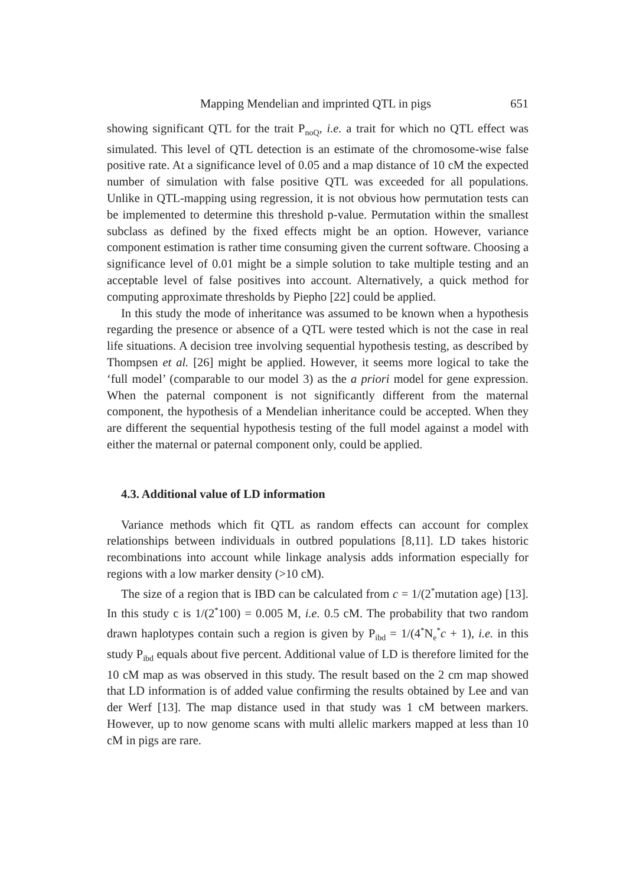Mapping Mendelian and imprinted QTL in pigs 651
showing significant QTL for the trait P<sub>noQ</sub>, i.e. a trait for which no QTL effect was simulated. This level of QTL detection is an estimate of the chromosome-wise false positive rate. At a significance level of 0.05 and a map distance of 10 cM the expected number of simulation with false positive QTL was exceeded for all populations. Unlike in QTL-mapping using regression, it is not obvious how permutation tests can be implemented to determine this threshold p-value. Permutation within the smallest subclass as defined by the fixed effects might be an option. However, variance component estimation is rather time consuming given the current software. Choosing a significance level of 0.01 might be a simple solution to take multiple testing and an acceptable level of false positives into account. Alternatively, a quick method for computing approximate thresholds by Piepho [22] could be applied.
In this study the mode of inheritance was assumed to be known when a hypothesis regarding the presence or absence of a QTL were tested which is not the case in real life situations. A decision tree involving sequential hypothesis testing, as described by Thompsen et al. [26] might be applied. However, it seems more logical to take the ‘full model’ (comparable to our model 3) as the a priori model for gene expression. When the paternal component is not significantly different from the maternal component, the hypothesis of a Mendelian inheritance could be accepted. When they are different the sequential hypothesis testing of the full model against a model with either the maternal or paternal component only, could be applied.
4.3. Additional value of LD information
Variance methods which fit QTL as random effects can account for complex relationships between individuals in outbred populations [8,11]. LD takes historic recombinations into account while linkage analysis adds information especially for regions with a low marker density (>10 cM).
The size of a region that is IBD can be calculated from c = 1/(2<sup>*</sup>mutation age) [13]. In this study c is 1/(2<sup>*</sup>100) = 0.005 M, i.e. 0.5 cM. The probability that two random drawn haplotypes contain such a region is given by P<sub>ibd</sub> = 1/(4<sup>*</sup>N<sub>e</sub><sup>*</sup>c + 1), i.e. in this study P<sub>ibd</sub> equals about five percent. Additional value of LD is therefore limited for the 10 cM map as was observed in this study. The result based on the 2 cm map showed that LD information is of added value confirming the results obtained by Lee and van der Werf [13]. The map distance used in that study was 1 cM between markers. However, up to now genome scans with multi allelic markers mapped at less than 10 cM in pigs are rare.